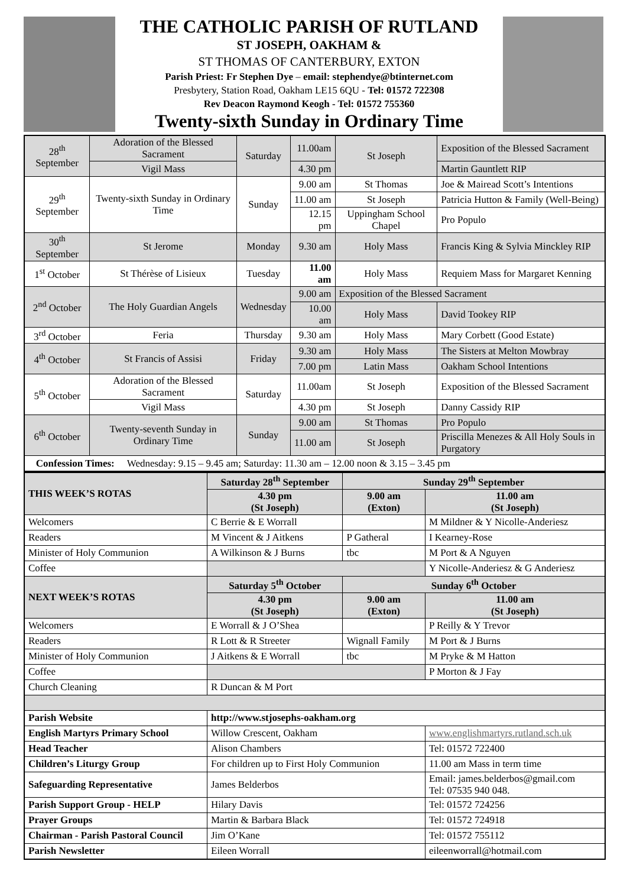THE CATHOLIC PARISH OF RUTLAND
ST JOSEPH, OAKHAM &
ST THOMAS OF CANTERBURY, EXTON
Parish Priest: Fr Stephen Dye – email: stephendye@btinternet.com
Presbytery, Station Road, Oakham LE15 6QU - Tel: 01572 722308
Rev Deacon Raymond Keogh - Tel: 01572 755360
Twenty-sixth Sunday in Ordinary Time
| 28<sup>th</sup> September | Adoration of the Blessed Sacrament | Saturday | 11.00am | St Joseph | Exposition of the Blessed Sacrament |
| | Vigil Mass | | 4.30 pm | | Martin Gauntlett RIP |
| 29<sup>th</sup> September | Twenty-sixth Sunday in Ordinary Time | Sunday | 9.00 am | St Thomas | Joe & Mairead Scott’s Intentions |
| | | | 11.00 am | St Joseph | Patricia Hutton & Family (Well-Being) |
| | | | 12.15 pm | Uppingham School Chapel | Pro Populo |
| 30<sup>th</sup> September | St Jerome | Monday | 9.30 am | Holy Mass | Francis King & Sylvia Minckley RIP |
| 1<sup>st</sup> October | St Thérèse of Lisieux | Tuesday | 11.00 am | Holy Mass | Requiem Mass for Margaret Kenning |
| 2<sup>nd</sup> October | The Holy Guardian Angels | Wednesday | 9.00 am | Exposition of the Blessed Sacrament | |
| | | | 10.00 am | Holy Mass | David Tookey RIP |
| 3<sup>rd</sup> October | Feria | Thursday | 9.30 am | Holy Mass | Mary Corbett (Good Estate) |
| 4<sup>th</sup> October | St Francis of Assisi | Friday | 9.30 am | Holy Mass | The Sisters at Melton Mowbray |
| | | | 7.00 pm | Latin Mass | Oakham School Intentions |
| 5<sup>th</sup> October | Adoration of the Blessed Sacrament | Saturday | 11.00am | St Joseph | Exposition of the Blessed Sacrament |
| | Vigil Mass | | 4.30 pm | St Joseph | Danny Cassidy RIP |
| 6<sup>th</sup> October | Twenty-seventh Sunday in Ordinary Time | Sunday | 9.00 am | St Thomas | Pro Populo |
| | | | 11.00 am | St Joseph | Priscilla Menezes & All Holy Souls in Purgatory |
| Confession Times: Wednesday: 9.15 – 9.45 am; Saturday: 11.30 am – 12.00 noon & 3.15 – 3.45 pm | | | | | |
| THIS WEEK’S ROTAS | Saturday 28<sup>th</sup> September | Sunday 29<sup>th</sup> September | |
| --- | --- | --- | --- |
| | 4.30 pm (St Joseph) | 9.00 am (Exton) | 11.00 am (St Joseph) |
| Welcomers | C Berrie & E Worrall | | M Mildner & Y Nicolle-Anderiesz |
| Readers | M Vincent & J Aitkens | P Gatheral | I Kearney-Rose |
| Minister of Holy Communion | A Wilkinson & J Burns | tbc | M Port & A Nguyen |
| Coffee | | | Y Nicolle-Anderiesz & G Anderiesz |
| NEXT WEEK’S ROTAS | Saturday 5<sup>th</sup> October | Sunday 6<sup>th</sup> October | |
| | 4.30 pm (St Joseph) | 9.00 am (Exton) | 11.00 am (St Joseph) |
| Welcomers | E Worrall & J O’Shea | | P Reilly & Y Trevor |
| Readers | R Lott & R Streeter | Wignall Family | M Port & J Burns |
| Minister of Holy Communion | J Aitkens & E Worrall | tbc | M Pryke & M Hatton |
| Coffee | | | P Morton & J Fay |
| Church Cleaning | R Duncan & M Port | | |
| Parish Website | http://www.stjosephs-oakham.org | | |
| English Martyrs Primary School | Willow Crescent, Oakham | | www.englishmartyrs.rutland.sch.uk |
| Head Teacher | Alison Chambers | | Tel: 01572 722400 |
| Children’s Liturgy Group | For children up to First Holy Communion | | 11.00 am Mass in term time |
| Safeguarding Representative | James Belderbos | | Email: james.belderbos@gmail.com Tel: 07535 940 048. |
| Parish Support Group - HELP | Hilary Davis | | Tel: 01572 724256 |
| Prayer Groups | Martin & Barbara Black | | Tel: 01572 724918 |
| Chairman - Parish Pastoral Council | Jim O’Kane | | Tel: 01572 755112 |
| Parish Newsletter | Eileen Worrall | | eileenworrall@hotmail.com |